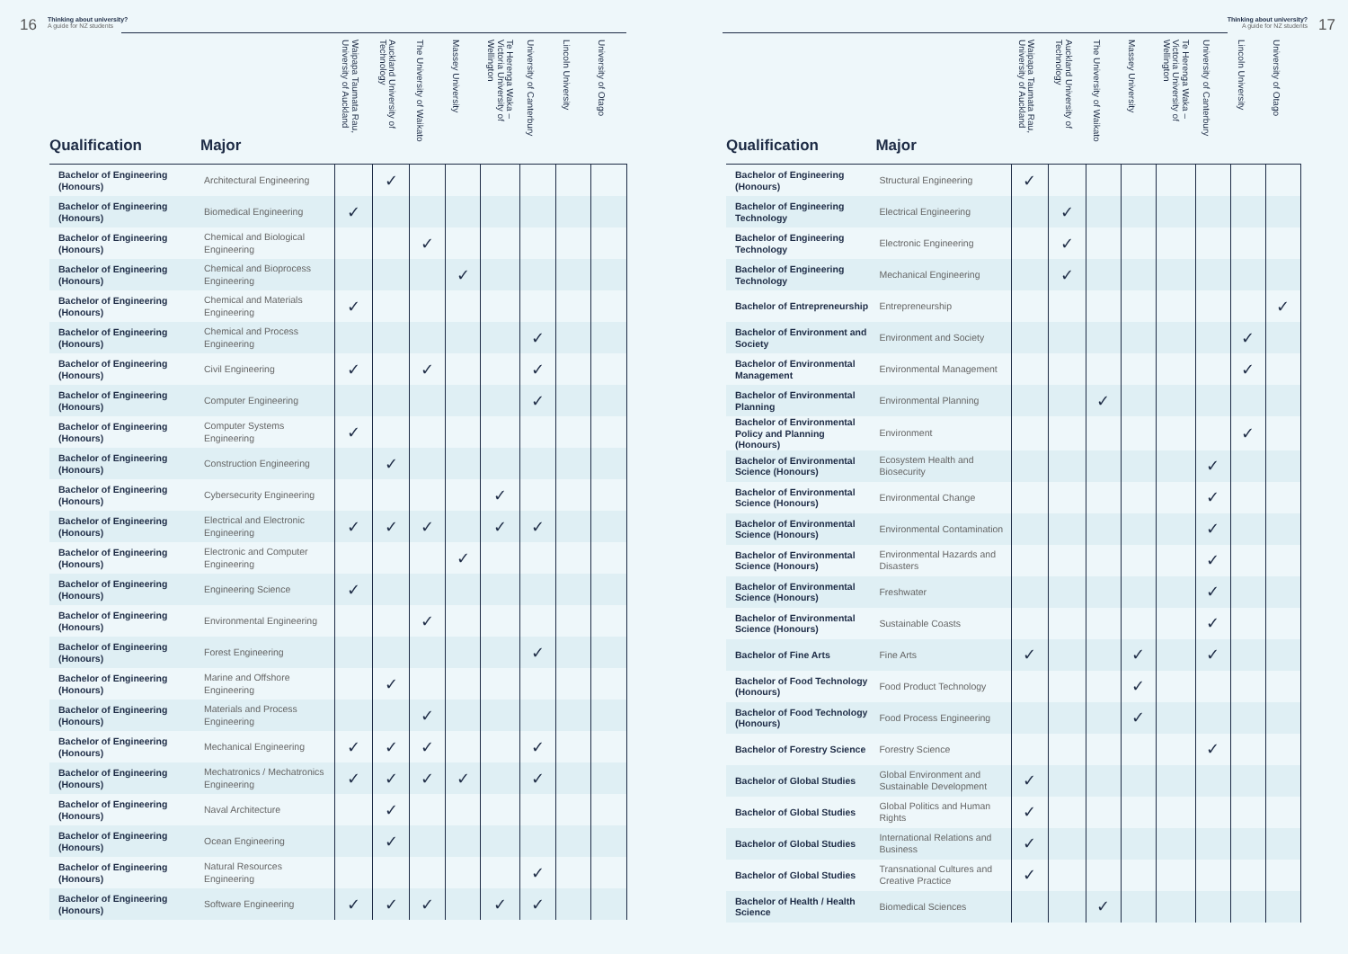16
Thinking about university?
A guide for NZ students
| Qualification | Major | Waipapa Taumata Rau, University of Auckland | Auckland University of Technology | The University of Waikato | Massey University | Te Herenga Waka – Victoria University of Wellington | University of Canterbury | Lincoln University | University of Otago |
| --- | --- | --- | --- | --- | --- | --- | --- | --- | --- |
| Bachelor of Engineering (Honours) | Architectural Engineering | | ✓ | | | | | | |
| Bachelor of Engineering (Honours) | Biomedical Engineering | ✓ | | | | | | | |
| Bachelor of Engineering (Honours) | Chemical and Biological Engineering | | | ✓ | | | | | |
| Bachelor of Engineering (Honours) | Chemical and Bioprocess Engineering | | | | ✓ | | | | |
| Bachelor of Engineering (Honours) | Chemical and Materials Engineering | ✓ | | | | | | | |
| Bachelor of Engineering (Honours) | Chemical and Process Engineering | | | | | | ✓ | | |
| Bachelor of Engineering (Honours) | Civil Engineering | ✓ | | ✓ | | | ✓ | | |
| Bachelor of Engineering (Honours) | Computer Engineering | | | | | | ✓ | | |
| Bachelor of Engineering (Honours) | Computer Systems Engineering | ✓ | | | | | | | |
| Bachelor of Engineering (Honours) | Construction Engineering | | ✓ | | | | | | |
| Bachelor of Engineering (Honours) | Cybersecurity Engineering | | | | | ✓ | | | |
| Bachelor of Engineering (Honours) | Electrical and Electronic Engineering | ✓ | ✓ | ✓ | | ✓ | ✓ | | |
| Bachelor of Engineering (Honours) | Electronic and Computer Engineering | | | | ✓ | | | | |
| Bachelor of Engineering (Honours) | Engineering Science | ✓ | | | | | | | |
| Bachelor of Engineering (Honours) | Environmental Engineering | | | ✓ | | | | | |
| Bachelor of Engineering (Honours) | Forest Engineering | | | | | | ✓ | | |
| Bachelor of Engineering (Honours) | Marine and Offshore Engineering | | ✓ | | | | | | |
| Bachelor of Engineering (Honours) | Materials and Process Engineering | | | ✓ | | | | | |
| Bachelor of Engineering (Honours) | Mechanical Engineering | ✓ | ✓ | ✓ | | | ✓ | | |
| Bachelor of Engineering (Honours) | Mechatronics / Mechatronics Engineering | ✓ | ✓ | ✓ | ✓ | | ✓ | | |
| Bachelor of Engineering (Honours) | Naval Architecture | | ✓ | | | | | | |
| Bachelor of Engineering (Honours) | Ocean Engineering | | ✓ | | | | | | |
| Bachelor of Engineering (Honours) | Natural Resources Engineering | | | | | | ✓ | | |
| Bachelor of Engineering (Honours) | Software Engineering | ✓ | ✓ | ✓ | | ✓ | ✓ | | |
Thinking about university?
A guide for NZ students
17
| Qualification | Major | Waipapa Taumata Rau, University of Auckland | Auckland University of Technology | The University of Waikato | Massey University | Te Herenga Waka – Victoria University of Wellington | University of Canterbury | Lincoln University | University of Otago |
| --- | --- | --- | --- | --- | --- | --- | --- | --- | --- |
| Bachelor of Engineering (Honours) | Structural Engineering | ✓ | | | | | | | |
| Bachelor of Engineering Technology | Electrical Engineering | | ✓ | | | | | | |
| Bachelor of Engineering Technology | Electronic Engineering | | ✓ | | | | | | |
| Bachelor of Engineering Technology | Mechanical Engineering | | ✓ | | | | | | |
| Bachelor of Entrepreneurship | Entrepreneurship | | | | | | | | ✓ |
| Bachelor of Environment and Society | Environment and Society | | | | | | | ✓ | |
| Bachelor of Environmental Management | Environmental Management | | | | | | | ✓ | |
| Bachelor of Environmental Planning | Environmental Planning | | | ✓ | | | | | |
| Bachelor of Environmental Policy and Planning (Honours) | Environment | | | | | | | ✓ | |
| Bachelor of Environmental Science (Honours) | Ecosystem Health and Biosecurity | | | | | | ✓ | | |
| Bachelor of Environmental Science (Honours) | Environmental Change | | | | | | ✓ | | |
| Bachelor of Environmental Science (Honours) | Environmental Contamination | | | | | | ✓ | | |
| Bachelor of Environmental Science (Honours) | Environmental Hazards and Disasters | | | | | | ✓ | | |
| Bachelor of Environmental Science (Honours) | Freshwater | | | | | | ✓ | | |
| Bachelor of Environmental Science (Honours) | Sustainable Coasts | | | | | | ✓ | | |
| Bachelor of Fine Arts | Fine Arts | ✓ | | | ✓ | | ✓ | | |
| Bachelor of Food Technology (Honours) | Food Product Technology | | | | ✓ | | | | |
| Bachelor of Food Technology (Honours) | Food Process Engineering | | | | ✓ | | | | |
| Bachelor of Forestry Science | Forestry Science | | | | | | ✓ | | |
| Bachelor of Global Studies | Global Environment and Sustainable Development | ✓ | | | | | | | |
| Bachelor of Global Studies | Global Politics and Human Rights | ✓ | | | | | | | |
| Bachelor of Global Studies | International Relations and Business | ✓ | | | | | | | |
| Bachelor of Global Studies | Transnational Cultures and Creative Practice | ✓ | | | | | | | |
| Bachelor of Health / Health Science | Biomedical Sciences | | | ✓ | | | | | |